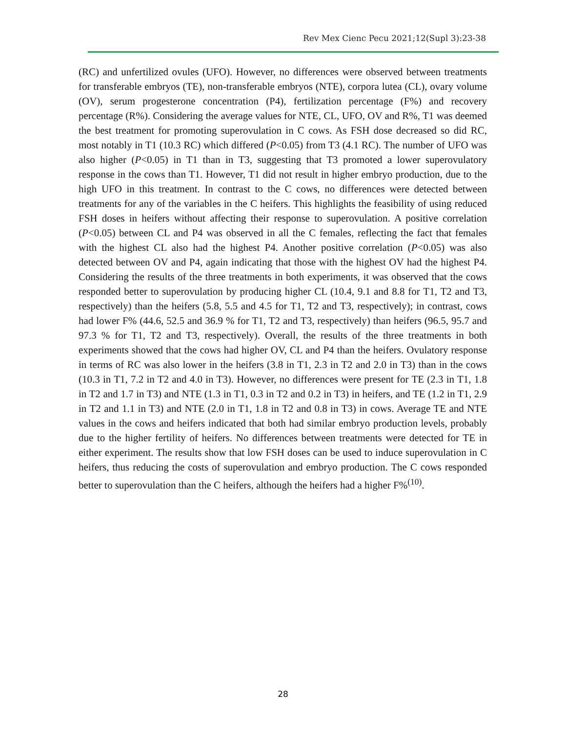Rev Mex Cienc Pecu 2021;12(Supl 3):23-38
(RC) and unfertilized ovules (UFO). However, no differences were observed between treatments for transferable embryos (TE), non-transferable embryos (NTE), corpora lutea (CL), ovary volume (OV), serum progesterone concentration (P4), fertilization percentage (F%) and recovery percentage (R%). Considering the average values for NTE, CL, UFO, OV and R%, T1 was deemed the best treatment for promoting superovulation in C cows. As FSH dose decreased so did RC, most notably in T1 (10.3 RC) which differed (P<0.05) from T3 (4.1 RC). The number of UFO was also higher (P<0.05) in T1 than in T3, suggesting that T3 promoted a lower superovulatory response in the cows than T1. However, T1 did not result in higher embryo production, due to the high UFO in this treatment. In contrast to the C cows, no differences were detected between treatments for any of the variables in the C heifers. This highlights the feasibility of using reduced FSH doses in heifers without affecting their response to superovulation. A positive correlation (P<0.05) between CL and P4 was observed in all the C females, reflecting the fact that females with the highest CL also had the highest P4. Another positive correlation (P<0.05) was also detected between OV and P4, again indicating that those with the highest OV had the highest P4. Considering the results of the three treatments in both experiments, it was observed that the cows responded better to superovulation by producing higher CL (10.4, 9.1 and 8.8 for T1, T2 and T3, respectively) than the heifers (5.8, 5.5 and 4.5 for T1, T2 and T3, respectively); in contrast, cows had lower F% (44.6, 52.5 and 36.9 % for T1, T2 and T3, respectively) than heifers (96.5, 95.7 and 97.3 % for T1, T2 and T3, respectively). Overall, the results of the three treatments in both experiments showed that the cows had higher OV, CL and P4 than the heifers. Ovulatory response in terms of RC was also lower in the heifers (3.8 in T1, 2.3 in T2 and 2.0 in T3) than in the cows (10.3 in T1, 7.2 in T2 and 4.0 in T3). However, no differences were present for TE (2.3 in T1, 1.8 in T2 and 1.7 in T3) and NTE (1.3 in T1, 0.3 in T2 and 0.2 in T3) in heifers, and TE (1.2 in T1, 2.9 in T2 and 1.1 in T3) and NTE (2.0 in T1, 1.8 in T2 and 0.8 in T3) in cows. Average TE and NTE values in the cows and heifers indicated that both had similar embryo production levels, probably due to the higher fertility of heifers. No differences between treatments were detected for TE in either experiment. The results show that low FSH doses can be used to induce superovulation in C heifers, thus reducing the costs of superovulation and embryo production. The C cows responded better to superovulation than the C heifers, although the heifers had a higher F%<sup>(10)</sup>.
28